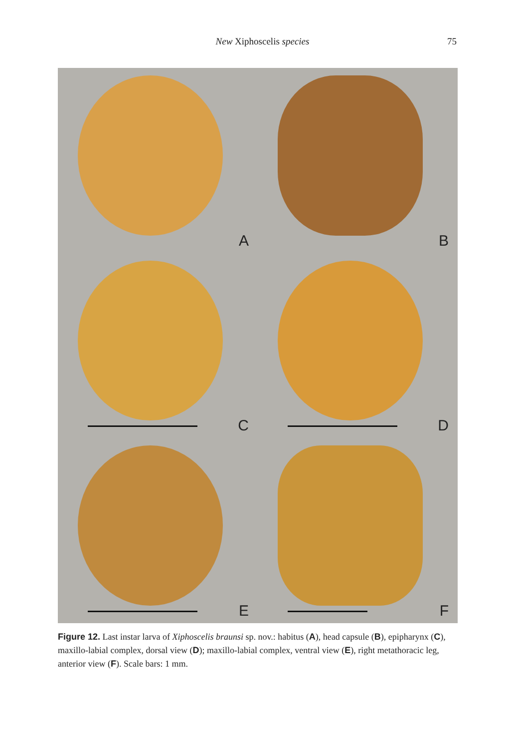New Xiphoscelis species 75
A
B
C
D
E
F
Figure 12. Last instar larva of Xiphoscelis braunsi sp. nov.: habitus (A), head capsule (B), epipharynx (C), maxillo-labial complex, dorsal view (D); maxillo-labial complex, ventral view (E), right metathoracic leg, anterior view (F). Scale bars: 1 mm.